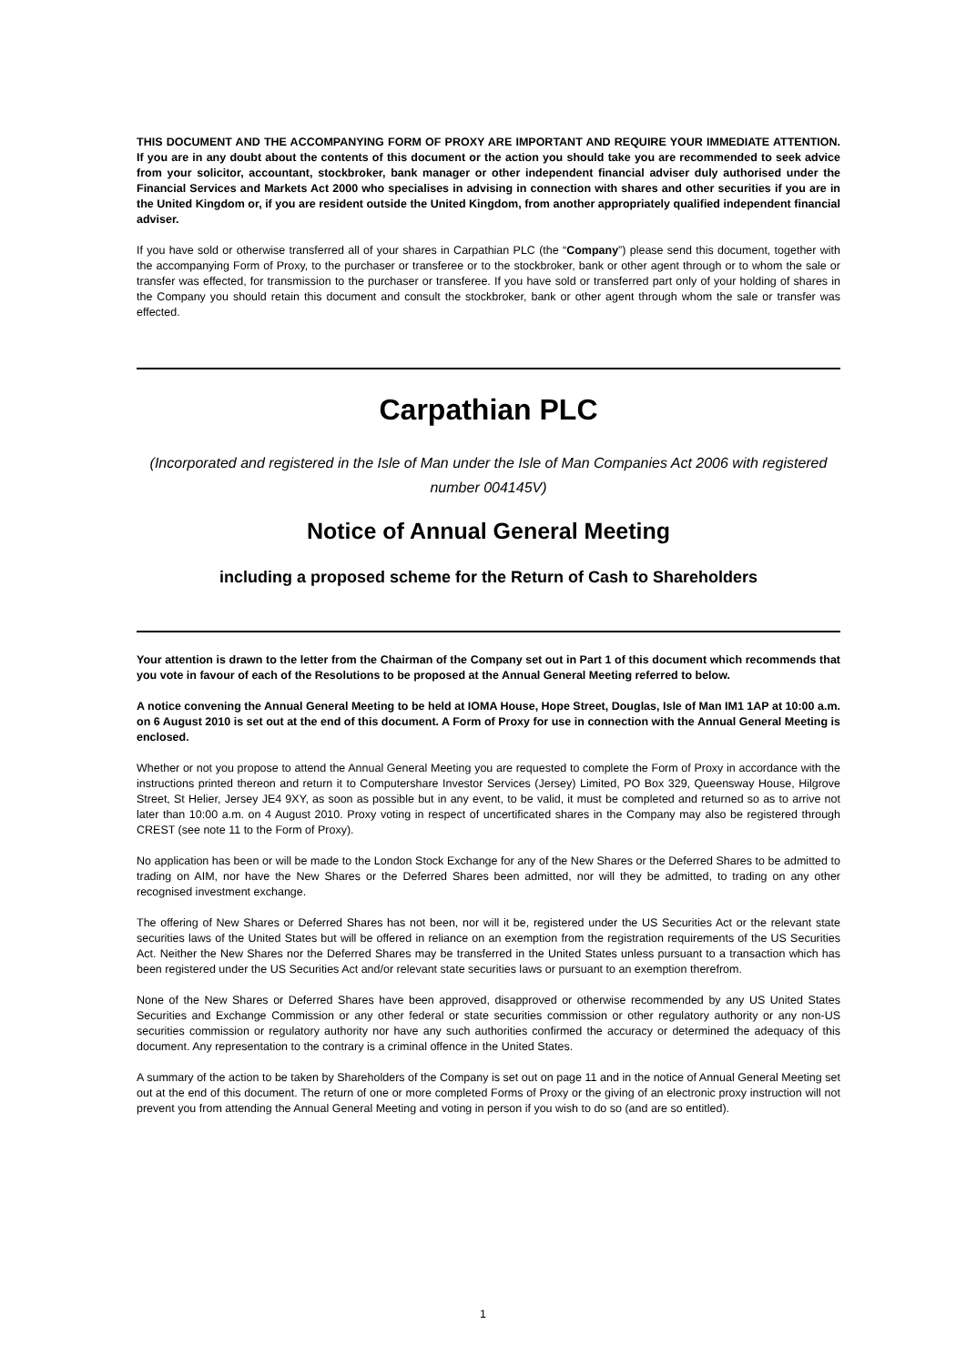THIS DOCUMENT AND THE ACCOMPANYING FORM OF PROXY ARE IMPORTANT AND REQUIRE YOUR IMMEDIATE ATTENTION. If you are in any doubt about the contents of this document or the action you should take you are recommended to seek advice from your solicitor, accountant, stockbroker, bank manager or other independent financial adviser duly authorised under the Financial Services and Markets Act 2000 who specialises in advising in connection with shares and other securities if you are in the United Kingdom or, if you are resident outside the United Kingdom, from another appropriately qualified independent financial adviser.
If you have sold or otherwise transferred all of your shares in Carpathian PLC (the “Company”) please send this document, together with the accompanying Form of Proxy, to the purchaser or transferee or to the stockbroker, bank or other agent through or to whom the sale or transfer was effected, for transmission to the purchaser or transferee. If you have sold or transferred part only of your holding of shares in the Company you should retain this document and consult the stockbroker, bank or other agent through whom the sale or transfer was effected.
Carpathian PLC
(Incorporated and registered in the Isle of Man under the Isle of Man Companies Act 2006 with registered number 004145V)
Notice of Annual General Meeting
including a proposed scheme for the Return of Cash to Shareholders
Your attention is drawn to the letter from the Chairman of the Company set out in Part 1 of this document which recommends that you vote in favour of each of the Resolutions to be proposed at the Annual General Meeting referred to below.
A notice convening the Annual General Meeting to be held at IOMA House, Hope Street, Douglas, Isle of Man IM1 1AP at 10:00 a.m. on 6 August 2010 is set out at the end of this document. A Form of Proxy for use in connection with the Annual General Meeting is enclosed.
Whether or not you propose to attend the Annual General Meeting you are requested to complete the Form of Proxy in accordance with the instructions printed thereon and return it to Computershare Investor Services (Jersey) Limited, PO Box 329, Queensway House, Hilgrove Street, St Helier, Jersey JE4 9XY, as soon as possible but in any event, to be valid, it must be completed and returned so as to arrive not later than 10:00 a.m. on 4 August 2010. Proxy voting in respect of uncertificated shares in the Company may also be registered through CREST (see note 11 to the Form of Proxy).
No application has been or will be made to the London Stock Exchange for any of the New Shares or the Deferred Shares to be admitted to trading on AIM, nor have the New Shares or the Deferred Shares been admitted, nor will they be admitted, to trading on any other recognised investment exchange.
The offering of New Shares or Deferred Shares has not been, nor will it be, registered under the US Securities Act or the relevant state securities laws of the United States but will be offered in reliance on an exemption from the registration requirements of the US Securities Act. Neither the New Shares nor the Deferred Shares may be transferred in the United States unless pursuant to a transaction which has been registered under the US Securities Act and/or relevant state securities laws or pursuant to an exemption therefrom.
None of the New Shares or Deferred Shares have been approved, disapproved or otherwise recommended by any US United States Securities and Exchange Commission or any other federal or state securities commission or other regulatory authority or any non-US securities commission or regulatory authority nor have any such authorities confirmed the accuracy or determined the adequacy of this document. Any representation to the contrary is a criminal offence in the United States.
A summary of the action to be taken by Shareholders of the Company is set out on page 11 and in the notice of Annual General Meeting set out at the end of this document. The return of one or more completed Forms of Proxy or the giving of an electronic proxy instruction will not prevent you from attending the Annual General Meeting and voting in person if you wish to do so (and are so entitled).
1